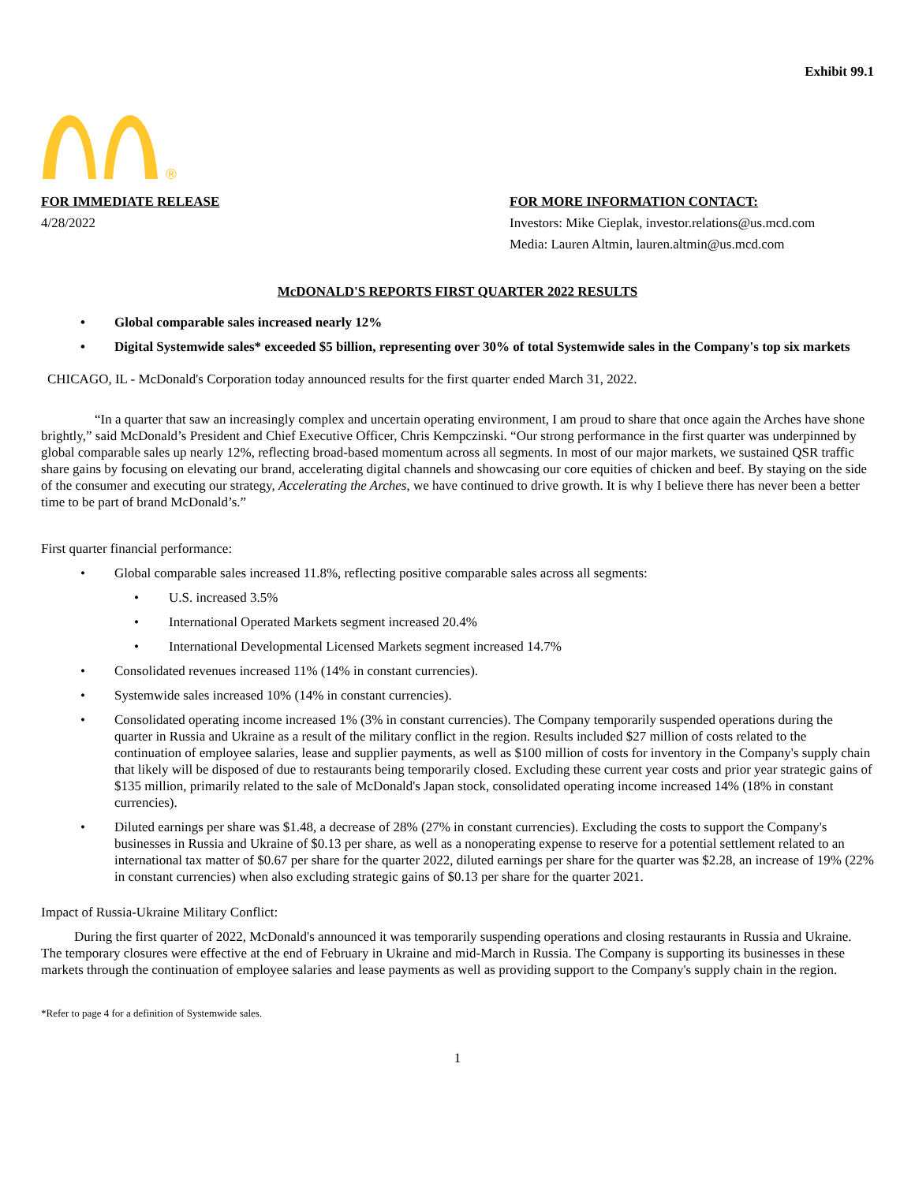Exhibit 99.1
®
FOR IMMEDIATE RELEASE
4/28/2022
FOR MORE INFORMATION CONTACT:
Investors: Mike Cieplak, investor.relations@us.mcd.com
Media: Lauren Altmin, lauren.altmin@us.mcd.com
McDONALD'S REPORTS FIRST QUARTER 2022 RESULTS
• Global comparable sales increased nearly 12%
• Digital Systemwide sales* exceeded $5 billion, representing over 30% of total Systemwide sales in the Company's top six markets
CHICAGO, IL - McDonald's Corporation today announced results for the first quarter ended March 31, 2022.
“In a quarter that saw an increasingly complex and uncertain operating environment, I am proud to share that once again the Arches have shone brightly,” said McDonald’s President and Chief Executive Officer, Chris Kempczinski. “Our strong performance in the first quarter was underpinned by global comparable sales up nearly 12%, reflecting broad-based momentum across all segments. In most of our major markets, we sustained QSR traffic share gains by focusing on elevating our brand, accelerating digital channels and showcasing our core equities of chicken and beef. By staying on the side of the consumer and executing our strategy, Accelerating the Arches, we have continued to drive growth. It is why I believe there has never been a better time to be part of brand McDonald’s.”
First quarter financial performance:
• Global comparable sales increased 11.8%, reflecting positive comparable sales across all segments:
• U.S. increased 3.5%
• International Operated Markets segment increased 20.4%
• International Developmental Licensed Markets segment increased 14.7%
• Consolidated revenues increased 11% (14% in constant currencies).
• Systemwide sales increased 10% (14% in constant currencies).
• Consolidated operating income increased 1% (3% in constant currencies). The Company temporarily suspended operations during the quarter in Russia and Ukraine as a result of the military conflict in the region. Results included $27 million of costs related to the continuation of employee salaries, lease and supplier payments, as well as $100 million of costs for inventory in the Company's supply chain that likely will be disposed of due to restaurants being temporarily closed. Excluding these current year costs and prior year strategic gains of $135 million, primarily related to the sale of McDonald's Japan stock, consolidated operating income increased 14% (18% in constant currencies).
• Diluted earnings per share was $1.48, a decrease of 28% (27% in constant currencies). Excluding the costs to support the Company's businesses in Russia and Ukraine of $0.13 per share, as well as a nonoperating expense to reserve for a potential settlement related to an international tax matter of $0.67 per share for the quarter 2022, diluted earnings per share for the quarter was $2.28, an increase of 19% (22% in constant currencies) when also excluding strategic gains of $0.13 per share for the quarter 2021.
Impact of Russia-Ukraine Military Conflict:
During the first quarter of 2022, McDonald's announced it was temporarily suspending operations and closing restaurants in Russia and Ukraine. The temporary closures were effective at the end of February in Ukraine and mid-March in Russia. The Company is supporting its businesses in these markets through the continuation of employee salaries and lease payments as well as providing support to the Company's supply chain in the region.
*Refer to page 4 for a definition of Systemwide sales.
1